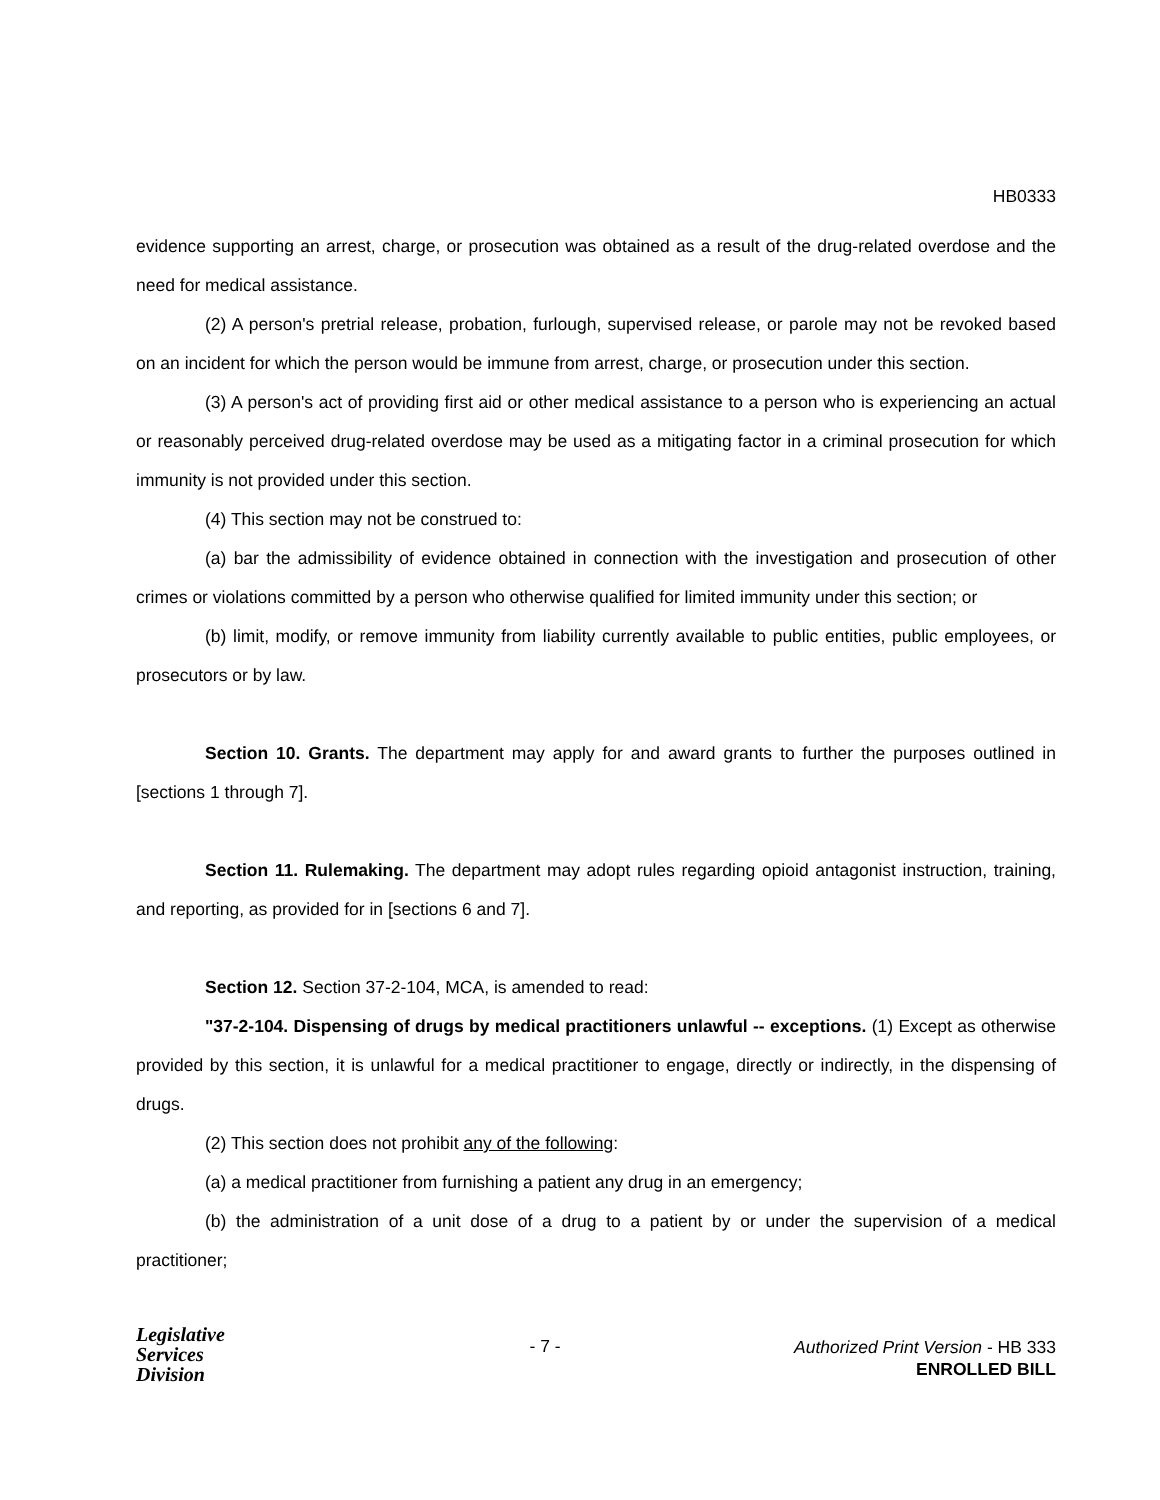HB0333
evidence supporting an arrest, charge, or prosecution was obtained as a result of the drug-related overdose and the need for medical assistance.
(2) A person's pretrial release, probation, furlough, supervised release, or parole may not be revoked based on an incident for which the person would be immune from arrest, charge, or prosecution under this section.
(3) A person's act of providing first aid or other medical assistance to a person who is experiencing an actual or reasonably perceived drug-related overdose may be used as a mitigating factor in a criminal prosecution for which immunity is not provided under this section.
(4) This section may not be construed to:
(a) bar the admissibility of evidence obtained in connection with the investigation and prosecution of other crimes or violations committed by a person who otherwise qualified for limited immunity under this section; or
(b) limit, modify, or remove immunity from liability currently available to public entities, public employees, or prosecutors or by law.
Section 10. Grants. The department may apply for and award grants to further the purposes outlined in [sections 1 through 7].
Section 11. Rulemaking. The department may adopt rules regarding opioid antagonist instruction, training, and reporting, as provided for in [sections 6 and 7].
Section 12. Section 37-2-104, MCA, is amended to read:
"37-2-104. Dispensing of drugs by medical practitioners unlawful -- exceptions. (1) Except as otherwise provided by this section, it is unlawful for a medical practitioner to engage, directly or indirectly, in the dispensing of drugs.
(2) This section does not prohibit any of the following:
(a) a medical practitioner from furnishing a patient any drug in an emergency;
(b) the administration of a unit dose of a drug to a patient by or under the supervision of a medical practitioner;
Legislative
Services
Division
- 7 -
Authorized Print Version - HB 333
ENROLLED BILL